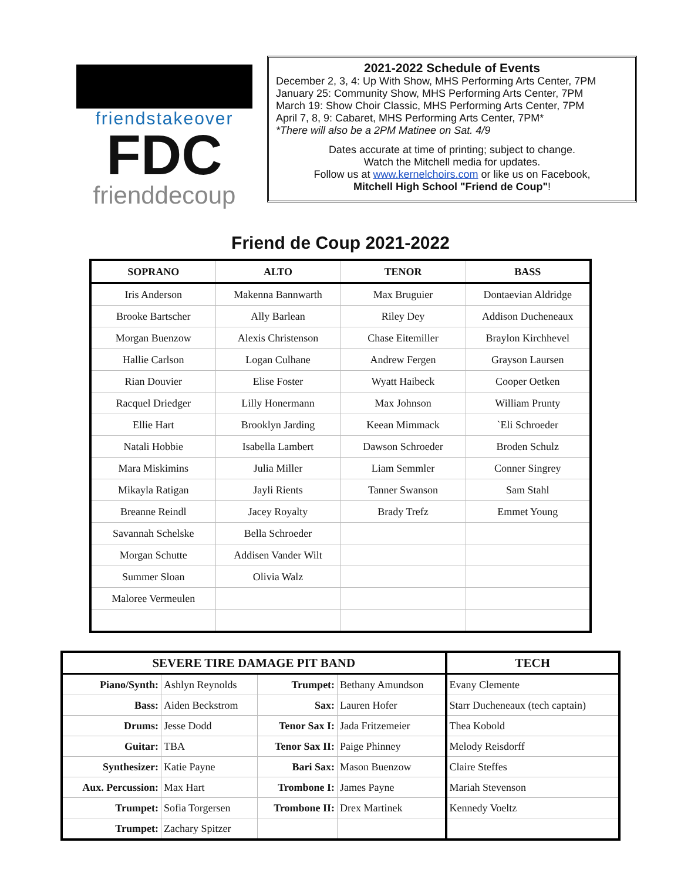friendstakeover
FDC
frienddecoup
2021-2022 Schedule of Events
December 2, 3, 4: Up With Show, MHS Performing Arts Center, 7PM
January 25: Community Show, MHS Performing Arts Center, 7PM
March 19: Show Choir Classic, MHS Performing Arts Center, 7PM
April 7, 8, 9: Cabaret, MHS Performing Arts Center, 7PM*
*There will also be a 2PM Matinee on Sat. 4/9
Dates accurate at time of printing; subject to change.
Watch the Mitchell media for updates.
Follow us at www.kernelchoirs.com or like us on Facebook,
Mitchell High School "Friend de Coup"!
Friend de Coup 2021-2022
| SOPRANO | ALTO | TENOR | BASS |
| --- | --- | --- | --- |
| Iris Anderson | Makenna Bannwarth | Max Bruguier | Dontaevian Aldridge |
| Brooke Bartscher | Ally Barlean | Riley Dey | Addison Ducheneaux |
| Morgan Buenzow | Alexis Christenson | Chase Eitemiller | Braylon Kirchhevel |
| Hallie Carlson | Logan Culhane | Andrew Fergen | Grayson Laursen |
| Rian Douvier | Elise Foster | Wyatt Haibeck | Cooper Oetken |
| Racquel Driedger | Lilly Honermann | Max Johnson | William Prunty |
| Ellie Hart | Brooklyn Jarding | Keean Mimmack | `Eli Schroeder |
| Natali Hobbie | Isabella Lambert | Dawson Schroeder | Broden Schulz |
| Mara Miskimins | Julia Miller | Liam Semmler | Conner Singrey |
| Mikayla Ratigan | Jayli Rients | Tanner Swanson | Sam Stahl |
| Breanne Reindl | Jacey Royalty | Brady Trefz | Emmet Young |
| Savannah Schelske | Bella Schroeder | | |
| Morgan Schutte | Addisen Vander Wilt | | |
| Summer Sloan | Olivia Walz | | |
| Maloree Vermeulen | | | |
| SEVERE TIRE DAMAGE PIT BAND | | | | TECH |
| --- | --- | --- | --- | --- |
| Piano/Synth: | Ashlyn Reynolds | Trumpet: | Bethany Amundson | Evany Clemente |
| Bass: | Aiden Beckstrom | Sax: | Lauren Hofer | Starr Ducheneaux (tech captain) |
| Drums: | Jesse Dodd | Tenor Sax I: | Jada Fritzemeier | Thea Kobold |
| Guitar: | TBA | Tenor Sax II: | Paige Phinney | Melody Reisdorff |
| Synthesizer: | Katie Payne | Bari Sax: | Mason Buenzow | Claire Steffes |
| Aux. Percussion: | Max Hart | Trombone I: | James Payne | Mariah Stevenson |
| Trumpet: | Sofia Torgersen | Trombone II: | Drex Martinek | Kennedy Voeltz |
| Trumpet: | Zachary Spitzer | | | |